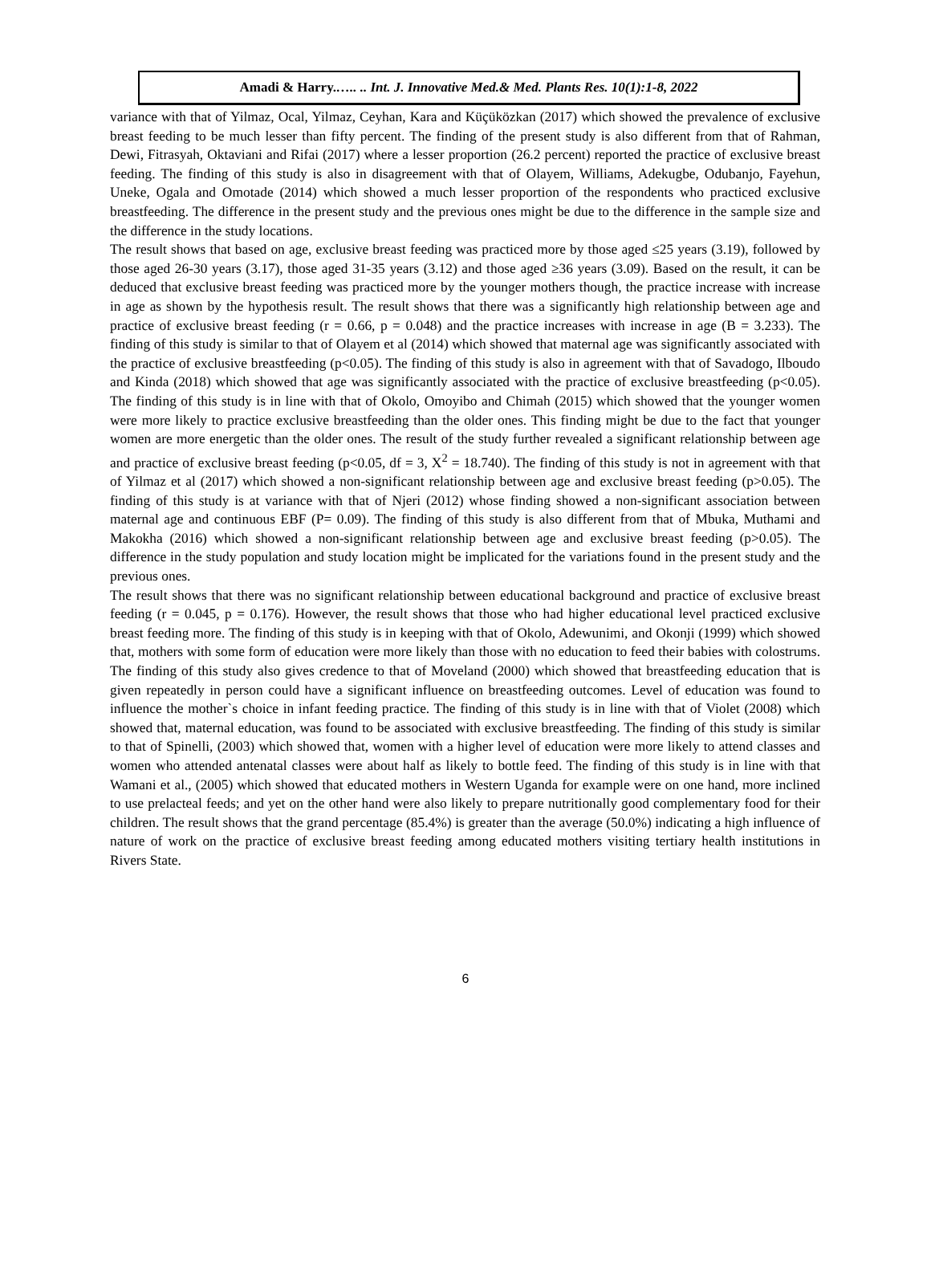Amadi & Harry.….. .. Int. J. Innovative Med.& Med. Plants Res. 10(1):1-8, 2022
variance with that of Yilmaz, Ocal, Yilmaz, Ceyhan, Kara and Küçüközkan (2017) which showed the prevalence of exclusive breast feeding to be much lesser than fifty percent. The finding of the present study is also different from that of Rahman, Dewi, Fitrasyah, Oktaviani and Rifai (2017) where a lesser proportion (26.2 percent) reported the practice of exclusive breast feeding. The finding of this study is also in disagreement with that of Olayem, Williams, Adekugbe, Odubanjo, Fayehun, Uneke, Ogala and Omotade (2014) which showed a much lesser proportion of the respondents who practiced exclusive breastfeeding. The difference in the present study and the previous ones might be due to the difference in the sample size and the difference in the study locations.
The result shows that based on age, exclusive breast feeding was practiced more by those aged ≤25 years (3.19), followed by those aged 26-30 years (3.17), those aged 31-35 years (3.12) and those aged ≥36 years (3.09). Based on the result, it can be deduced that exclusive breast feeding was practiced more by the younger mothers though, the practice increase with increase in age as shown by the hypothesis result. The result shows that there was a significantly high relationship between age and practice of exclusive breast feeding (r = 0.66, p = 0.048) and the practice increases with increase in age (B = 3.233). The finding of this study is similar to that of Olayem et al (2014) which showed that maternal age was significantly associated with the practice of exclusive breastfeeding (p<0.05). The finding of this study is also in agreement with that of Savadogo, Ilboudo and Kinda (2018) which showed that age was significantly associated with the practice of exclusive breastfeeding (p<0.05). The finding of this study is in line with that of Okolo, Omoyibo and Chimah (2015) which showed that the younger women were more likely to practice exclusive breastfeeding than the older ones. This finding might be due to the fact that younger women are more energetic than the older ones. The result of the study further revealed a significant relationship between age and practice of exclusive breast feeding (p<0.05, df = 3, X<sup>2</sup> = 18.740). The finding of this study is not in agreement with that of Yilmaz et al (2017) which showed a non-significant relationship between age and exclusive breast feeding (p>0.05). The finding of this study is at variance with that of Njeri (2012) whose finding showed a non-significant association between maternal age and continuous EBF (P= 0.09). The finding of this study is also different from that of Mbuka, Muthami and Makokha (2016) which showed a non-significant relationship between age and exclusive breast feeding (p>0.05). The difference in the study population and study location might be implicated for the variations found in the present study and the previous ones.
The result shows that there was no significant relationship between educational background and practice of exclusive breast feeding (r = 0.045, p = 0.176). However, the result shows that those who had higher educational level practiced exclusive breast feeding more. The finding of this study is in keeping with that of Okolo, Adewunimi, and Okonji (1999) which showed that, mothers with some form of education were more likely than those with no education to feed their babies with colostrums. The finding of this study also gives credence to that of Moveland (2000) which showed that breastfeeding education that is given repeatedly in person could have a significant influence on breastfeeding outcomes. Level of education was found to influence the mother`s choice in infant feeding practice. The finding of this study is in line with that of Violet (2008) which showed that, maternal education, was found to be associated with exclusive breastfeeding. The finding of this study is similar to that of Spinelli, (2003) which showed that, women with a higher level of education were more likely to attend classes and women who attended antenatal classes were about half as likely to bottle feed. The finding of this study is in line with that Wamani et al., (2005) which showed that educated mothers in Western Uganda for example were on one hand, more inclined to use prelacteal feeds; and yet on the other hand were also likely to prepare nutritionally good complementary food for their children. The result shows that the grand percentage (85.4%) is greater than the average (50.0%) indicating a high influence of nature of work on the practice of exclusive breast feeding among educated mothers visiting tertiary health institutions in Rivers State.
6